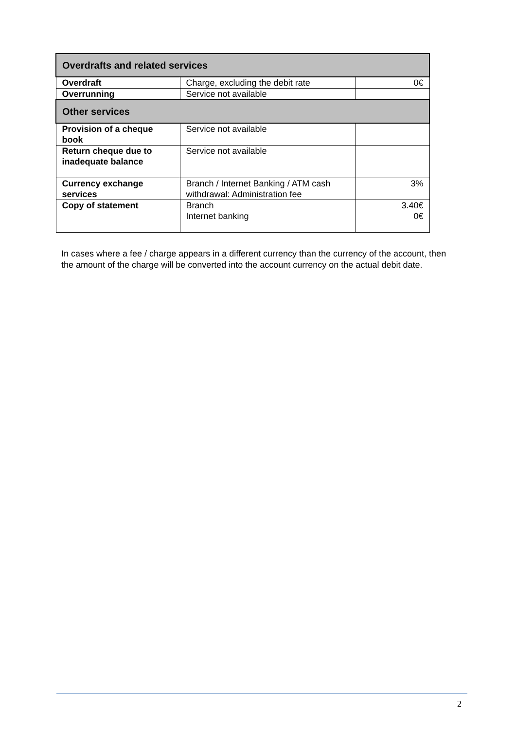| Overdrafts and related services | | |
| --- | --- | --- |
| Overdraft | Charge, excluding the debit rate | 0€ |
| Overrunning | Service not available | |
| Other services | | |
| Provision of a cheque book | Service not available | |
| Return cheque due to inadequate balance | Service not available | |
| Currency exchange services | Branch / Internet Banking / ATM cash withdrawal: Administration fee | 3% |
| Copy of statement | Branch Internet banking | 3.40€ 0€ |
In cases where a fee / charge appears in a different currency than the currency of the account, then the amount of the charge will be converted into the account currency on the actual debit date.
2